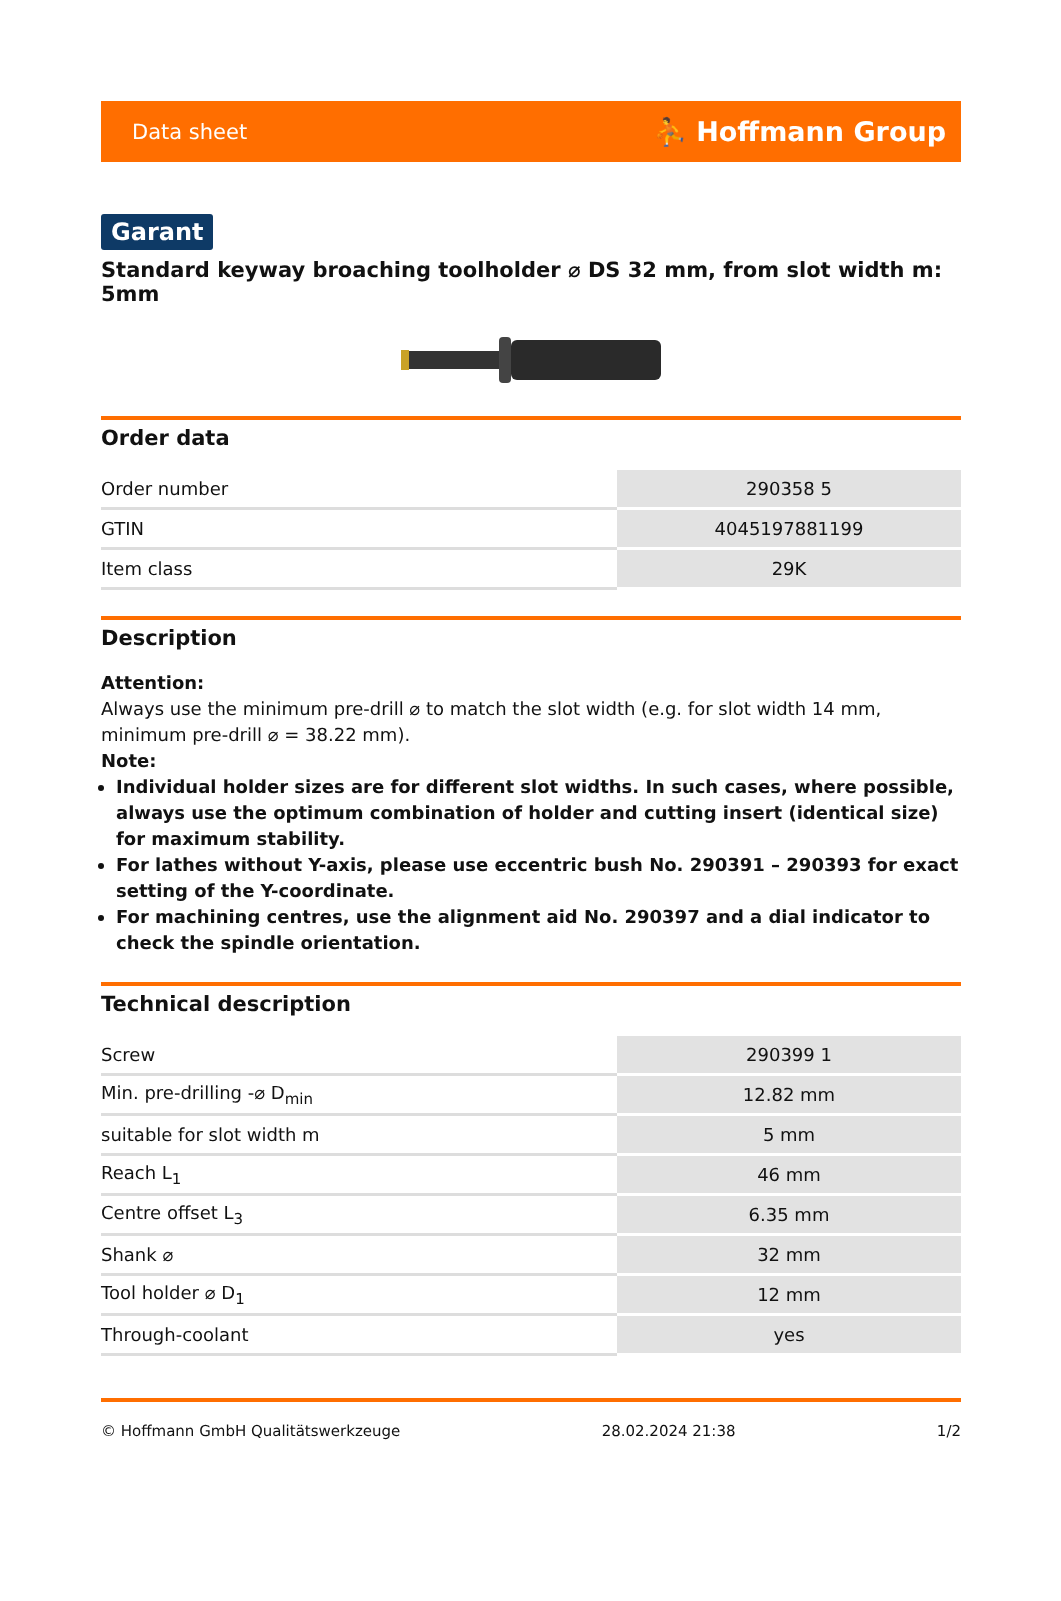Data sheet ⛹ Hoffmann Group
Garant
Standard keyway broaching toolholder ⌀ DS 32 mm, from slot width m: 5mm
Order data
| Order number | 290358 5 |
| GTIN | 4045197881199 |
| Item class | 29K |
Description
Attention:
Always use the minimum pre-drill ⌀ to match the slot width (e.g. for slot width 14 mm, minimum pre-drill ⌀ = 38.22 mm).
Note:
Individual holder sizes are for different slot widths. In such cases, where possible, always use the optimum combination of holder and cutting insert (identical size) for maximum stability.
For lathes without Y-axis, please use eccentric bush No. 290391 – 290393 for exact setting of the Y-coordinate.
For machining centres, use the alignment aid No. 290397 and a dial indicator to check the spindle orientation.
Technical description
| Screw | 290399 1 |
| Min. pre-drilling -⌀ D<sub>min</sub> | 12.82 mm |
| suitable for slot width m | 5 mm |
| Reach L<sub>1</sub> | 46 mm |
| Centre offset L<sub>3</sub> | 6.35 mm |
| Shank ⌀ | 32 mm |
| Tool holder ⌀ D<sub>1</sub> | 12 mm |
| Through-coolant | yes |
© Hoffmann GmbH Qualitätswerkzeuge 28.02.2024 21:38 1/2